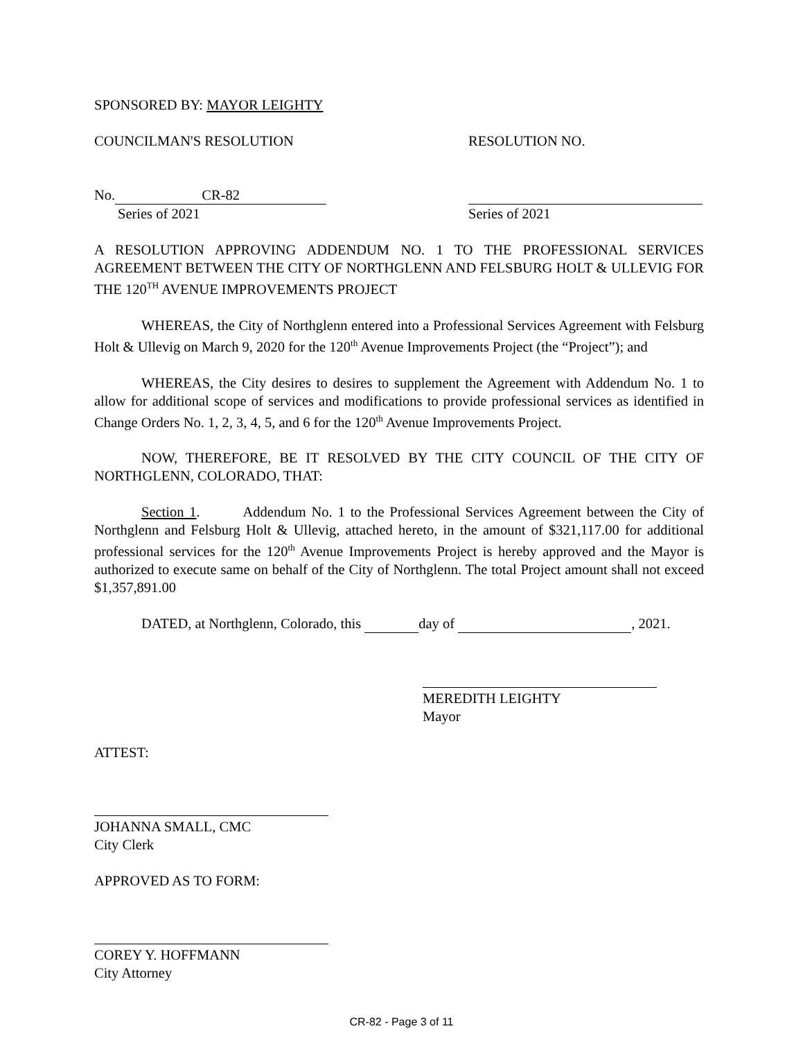SPONSORED BY: MAYOR LEIGHTY
COUNCILMAN'S RESOLUTION RESOLUTION NO.
No. CR-82
Series of 2021 Series of 2021
A RESOLUTION APPROVING ADDENDUM NO. 1 TO THE PROFESSIONAL SERVICES AGREEMENT BETWEEN THE CITY OF NORTHGLENN AND FELSBURG HOLT & ULLEVIG FOR THE 120<sup>TH</sup> AVENUE IMPROVEMENTS PROJECT
WHEREAS, the City of Northglenn entered into a Professional Services Agreement with Felsburg Holt & Ullevig on March 9, 2020 for the 120<sup>th</sup> Avenue Improvements Project (the “Project”); and
WHEREAS, the City desires to desires to supplement the Agreement with Addendum No. 1 to allow for additional scope of services and modifications to provide professional services as identified in Change Orders No. 1, 2, 3, 4, 5, and 6 for the 120<sup>th</sup> Avenue Improvements Project.
NOW, THEREFORE, BE IT RESOLVED BY THE CITY COUNCIL OF THE CITY OF NORTHGLENN, COLORADO, THAT:
Section 1. Addendum No. 1 to the Professional Services Agreement between the City of Northglenn and Felsburg Holt & Ullevig, attached hereto, in the amount of $321,117.00 for additional professional services for the 120<sup>th</sup> Avenue Improvements Project is hereby approved and the Mayor is authorized to execute same on behalf of the City of Northglenn. The total Project amount shall not exceed $1,357,891.00
DATED, at Northglenn, Colorado, this day of , 2021.
MEREDITH LEIGHTY
Mayor
ATTEST:
JOHANNA SMALL, CMC
City Clerk
APPROVED AS TO FORM:
COREY Y. HOFFMANN
City Attorney
CR-82 - Page 3 of 11